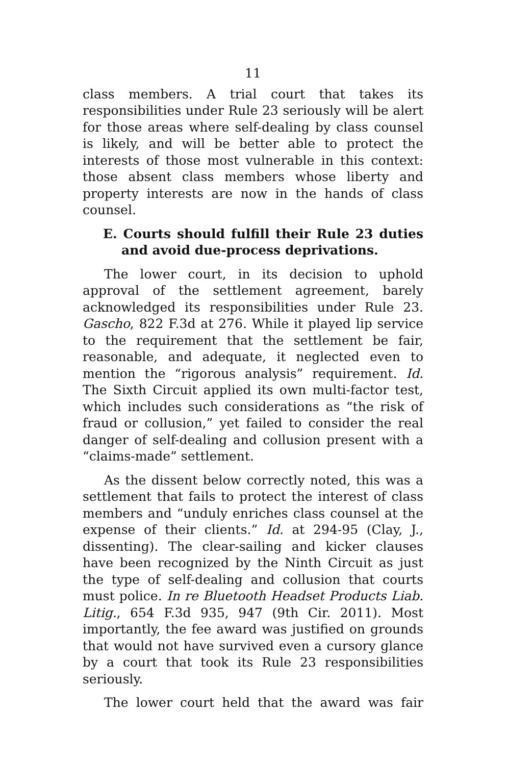11
class members. A trial court that takes its responsibilities under Rule 23 seriously will be alert for those areas where self-dealing by class counsel is likely, and will be better able to protect the interests of those most vulnerable in this context: those absent class members whose liberty and property interests are now in the hands of class counsel.
E. Courts should fulfill their Rule 23 duties and avoid due-process deprivations.
The lower court, in its decision to uphold approval of the settlement agreement, barely acknowledged its responsibilities under Rule 23. Gascho, 822 F.3d at 276. While it played lip service to the requirement that the settlement be fair, reasonable, and adequate, it neglected even to mention the “rigorous analysis” requirement. Id. The Sixth Circuit applied its own multi-factor test, which includes such considerations as “the risk of fraud or collusion,” yet failed to consider the real danger of self-dealing and collusion present with a “claims-made” settlement.
As the dissent below correctly noted, this was a settlement that fails to protect the interest of class members and “unduly enriches class counsel at the expense of their clients.” Id. at 294-95 (Clay, J., dissenting). The clear-sailing and kicker clauses have been recognized by the Ninth Circuit as just the type of self-dealing and collusion that courts must police. In re Bluetooth Headset Products Liab. Litig., 654 F.3d 935, 947 (9th Cir. 2011). Most importantly, the fee award was justified on grounds that would not have survived even a cursory glance by a court that took its Rule 23 responsibilities seriously.
The lower court held that the award was fair